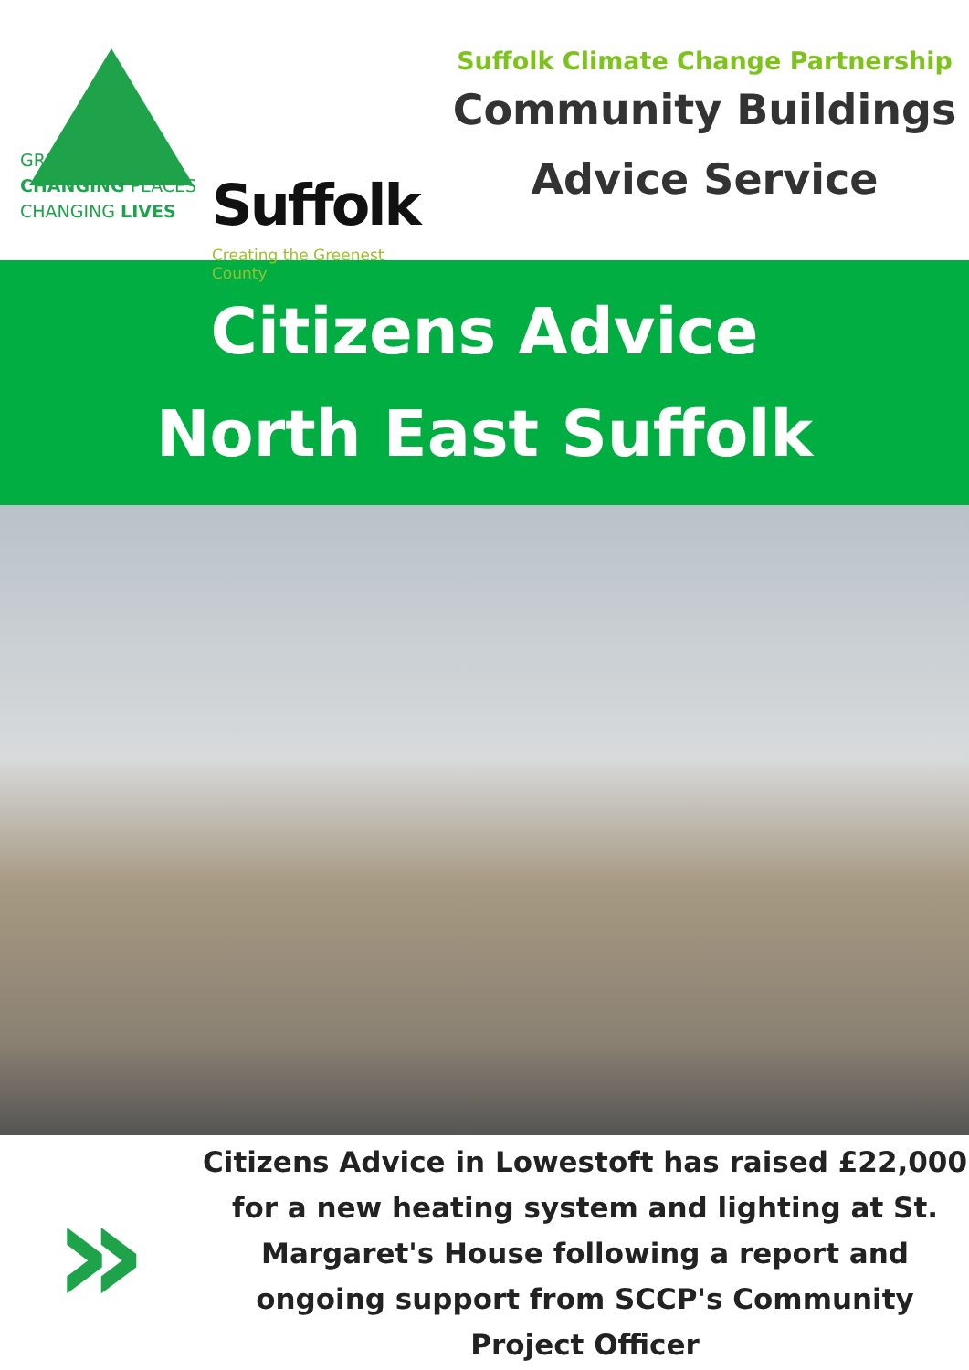GROUNDWORK
CHANGING PLACES
CHANGING LIVES
Suffolk
Creating the Greenest County
Suffolk Climate Change Partnership
Community Buildings
Advice Service
Citizens Advice
North East Suffolk
»
Citizens Advice in Lowestoft has raised £22,000 for a new heating system and lighting at St. Margaret's House following a report and ongoing support from SCCP's Community Project Officer